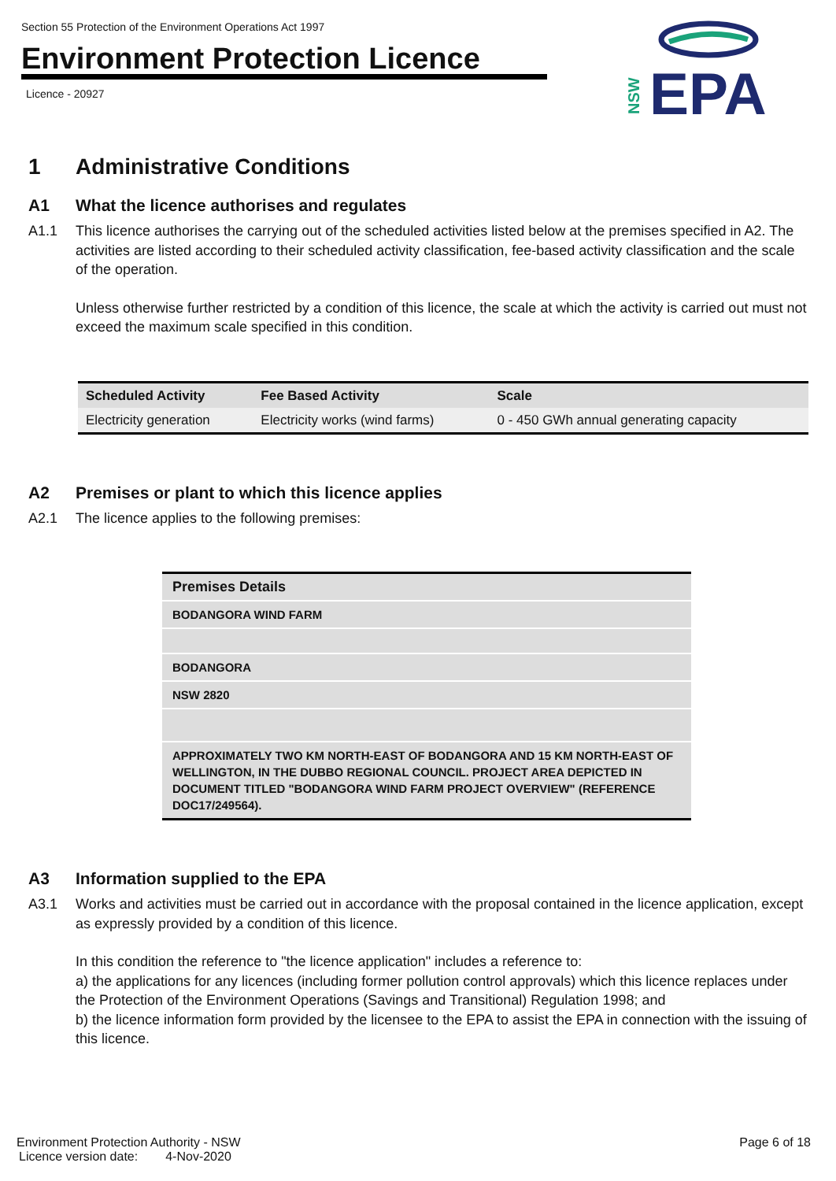Section 55 Protection of the Environment Operations Act 1997
Environment Protection Licence
Licence - 20927
EPA
NSW
1 Administrative Conditions
A1 What the licence authorises and regulates
A1.1 This licence authorises the carrying out of the scheduled activities listed below at the premises specified in A2. The activities are listed according to their scheduled activity classification, fee-based activity classification and the scale of the operation.
Unless otherwise further restricted by a condition of this licence, the scale at which the activity is carried out must not exceed the maximum scale specified in this condition.
| Scheduled Activity | Fee Based Activity | Scale |
| --- | --- | --- |
| Electricity generation | Electricity works (wind farms) | 0 - 450 GWh annual generating capacity |
A2 Premises or plant to which this licence applies
A2.1 The licence applies to the following premises:
| Premises Details |
| BODANGORA WIND FARM |
| BODANGORA |
| NSW 2820 |
| APPROXIMATELY TWO KM NORTH-EAST OF BODANGORA AND 15 KM NORTH-EAST OF WELLINGTON, IN THE DUBBO REGIONAL COUNCIL. PROJECT AREA DEPICTED IN DOCUMENT TITLED "BODANGORA WIND FARM PROJECT OVERVIEW" (REFERENCE DOC17/249564). |
A3 Information supplied to the EPA
A3.1 Works and activities must be carried out in accordance with the proposal contained in the licence application, except as expressly provided by a condition of this licence.
In this condition the reference to "the licence application" includes a reference to:
a) the applications for any licences (including former pollution control approvals) which this licence replaces under the Protection of the Environment Operations (Savings and Transitional) Regulation 1998; and
b) the licence information form provided by the licensee to the EPA to assist the EPA in connection with the issuing of this licence.
Environment Protection Authority - NSW
Licence version date: 4-Nov-2020
Page 6 of 18